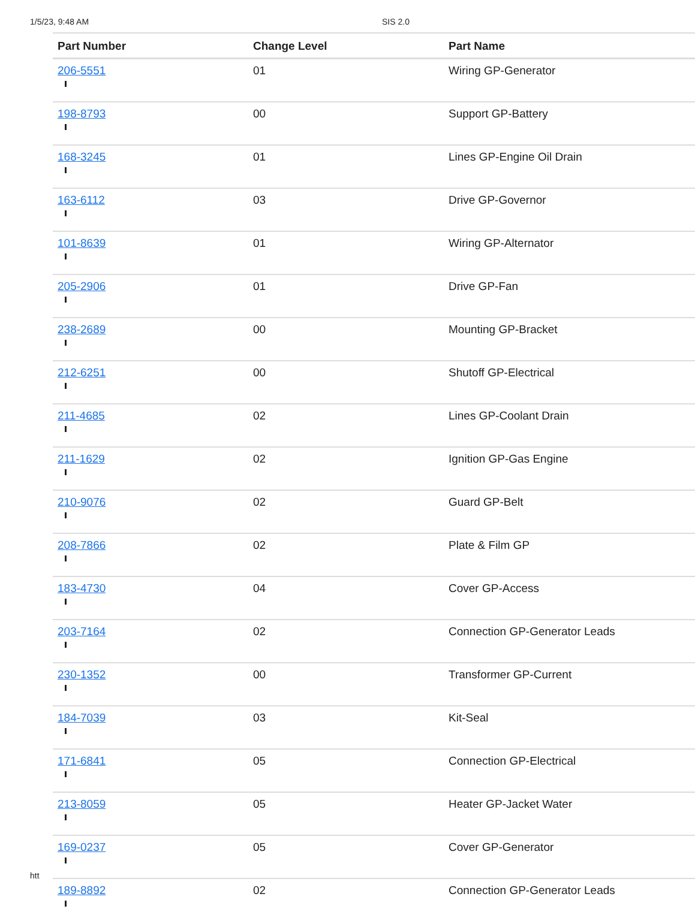1/5/23, 9:48 AM SIS 2.0
| Part Number | Change Level | Part Name |
| --- | --- | --- |
| 206-5551 | 01 | Wiring GP-Generator |
| 198-8793 | 00 | Support GP-Battery |
| 168-3245 | 01 | Lines GP-Engine Oil Drain |
| 163-6112 | 03 | Drive GP-Governor |
| 101-8639 | 01 | Wiring GP-Alternator |
| 205-2906 | 01 | Drive GP-Fan |
| 238-2689 | 00 | Mounting GP-Bracket |
| 212-6251 | 00 | Shutoff GP-Electrical |
| 211-4685 | 02 | Lines GP-Coolant Drain |
| 211-1629 | 02 | Ignition GP-Gas Engine |
| 210-9076 | 02 | Guard GP-Belt |
| 208-7866 | 02 | Plate & Film GP |
| 183-4730 | 04 | Cover GP-Access |
| 203-7164 | 02 | Connection GP-Generator Leads |
| 230-1352 | 00 | Transformer GP-Current |
| 184-7039 | 03 | Kit-Seal |
| 171-6841 | 05 | Connection GP-Electrical |
| 213-8059 | 05 | Heater GP-Jacket Water |
| 169-0237 | 05 | Cover GP-Generator |
| 189-8892 | 02 | Connection GP-Generator Leads |
htt